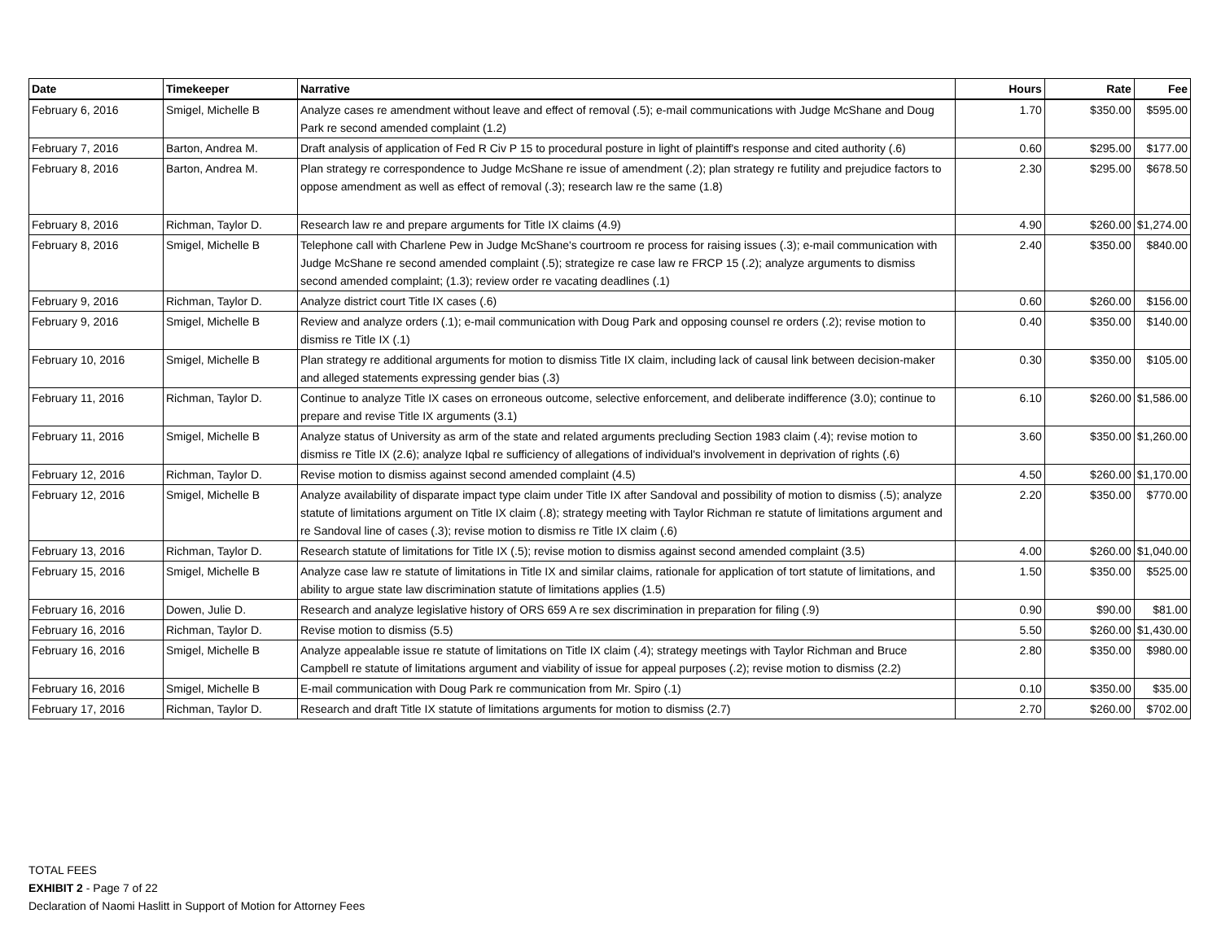| Date | Timekeeper | Narrative | Hours | Rate | Fee |
| --- | --- | --- | --- | --- | --- |
| February 6, 2016 | Smigel, Michelle B | Analyze cases re amendment without leave and effect of removal (.5); e-mail communications with Judge McShane and Doug Park re second amended complaint (1.2) | 1.70 | $350.00 | $595.00 |
| February 7, 2016 | Barton, Andrea M. | Draft analysis of application of Fed R Civ P 15 to procedural posture in light of plaintiff's response and cited authority (.6) | 0.60 | $295.00 | $177.00 |
| February 8, 2016 | Barton, Andrea M. | Plan strategy re correspondence to Judge McShane re issue of amendment (.2); plan strategy re futility and prejudice factors to oppose amendment as well as effect of removal (.3); research law re the same (1.8) | 2.30 | $295.00 | $678.50 |
| February 8, 2016 | Richman, Taylor D. | Research law re and prepare arguments for Title IX claims (4.9) | 4.90 | $260.00 | $1,274.00 |
| February 8, 2016 | Smigel, Michelle B | Telephone call with Charlene Pew in Judge McShane's courtroom re process for raising issues (.3); e-mail communication with Judge McShane re second amended complaint (.5); strategize re case law re FRCP 15 (.2); analyze arguments to dismiss second amended complaint; (1.3); review order re vacating deadlines (.1) | 2.40 | $350.00 | $840.00 |
| February 9, 2016 | Richman, Taylor D. | Analyze district court Title IX cases (.6) | 0.60 | $260.00 | $156.00 |
| February 9, 2016 | Smigel, Michelle B | Review and analyze orders (.1); e-mail communication with Doug Park and opposing counsel re orders (.2); revise motion to dismiss re Title IX (.1) | 0.40 | $350.00 | $140.00 |
| February 10, 2016 | Smigel, Michelle B | Plan strategy re additional arguments for motion to dismiss Title IX claim, including lack of causal link between decision-maker and alleged statements expressing gender bias (.3) | 0.30 | $350.00 | $105.00 |
| February 11, 2016 | Richman, Taylor D. | Continue to analyze Title IX cases on erroneous outcome, selective enforcement, and deliberate indifference (3.0); continue to prepare and revise Title IX arguments (3.1) | 6.10 | $260.00 | $1,586.00 |
| February 11, 2016 | Smigel, Michelle B | Analyze status of University as arm of the state and related arguments precluding Section 1983 claim (.4); revise motion to dismiss re Title IX (2.6); analyze Iqbal re sufficiency of allegations of individual's involvement in deprivation of rights (.6) | 3.60 | $350.00 | $1,260.00 |
| February 12, 2016 | Richman, Taylor D. | Revise motion to dismiss against second amended complaint (4.5) | 4.50 | $260.00 | $1,170.00 |
| February 12, 2016 | Smigel, Michelle B | Analyze availability of disparate impact type claim under Title IX after Sandoval and possibility of motion to dismiss (.5); analyze statute of limitations argument on Title IX claim (.8); strategy meeting with Taylor Richman re statute of limitations argument and re Sandoval line of cases (.3); revise motion to dismiss re Title IX claim (.6) | 2.20 | $350.00 | $770.00 |
| February 13, 2016 | Richman, Taylor D. | Research statute of limitations for Title IX (.5); revise motion to dismiss against second amended complaint (3.5) | 4.00 | $260.00 | $1,040.00 |
| February 15, 2016 | Smigel, Michelle B | Analyze case law re statute of limitations in Title IX and similar claims, rationale for application of tort statute of limitations, and ability to argue state law discrimination statute of limitations applies (1.5) | 1.50 | $350.00 | $525.00 |
| February 16, 2016 | Dowen, Julie D. | Research and analyze legislative history of ORS 659 A re sex discrimination in preparation for filing (.9) | 0.90 | $90.00 | $81.00 |
| February 16, 2016 | Richman, Taylor D. | Revise motion to dismiss (5.5) | 5.50 | $260.00 | $1,430.00 |
| February 16, 2016 | Smigel, Michelle B | Analyze appealable issue re statute of limitations on Title IX claim (.4); strategy meetings with Taylor Richman and Bruce Campbell re statute of limitations argument and viability of issue for appeal purposes (.2); revise motion to dismiss (2.2) | 2.80 | $350.00 | $980.00 |
| February 16, 2016 | Smigel, Michelle B | E-mail communication with Doug Park re communication from Mr. Spiro (.1) | 0.10 | $350.00 | $35.00 |
| February 17, 2016 | Richman, Taylor D. | Research and draft Title IX statute of limitations arguments for motion to dismiss (2.7) | 2.70 | $260.00 | $702.00 |
TOTAL FEES
EXHIBIT 2 - Page 7 of 22
Declaration of Naomi Haslitt in Support of Motion for Attorney Fees